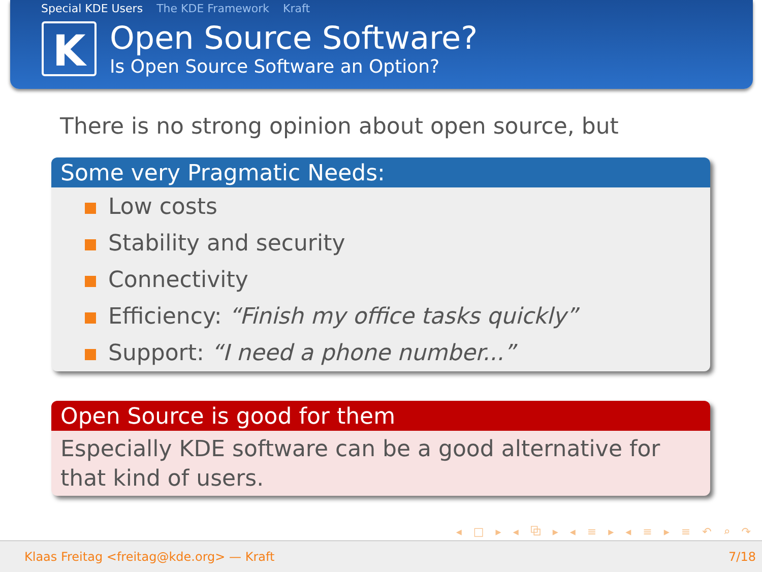Special KDE Users The KDE Framework Kraft
K
Open Source Software?
Is Open Source Software an Option?
There is no strong opinion about open source, but
Some very Pragmatic Needs:
Low costs
Stability and security
Connectivity
Efficiency: “Finish my office tasks quickly”
Support: “I need a phone number...”
Open Source is good for them
Especially KDE software can be a good alternative for that kind of users.
◂ □ ▸ ◂ ⧉ ▸ ◂ ≡ ▸ ◂ ≡ ▸ ≡ ↶ ⌕ ↷
Klaas Freitag <freitag@kde.org> — Kraft 7/18